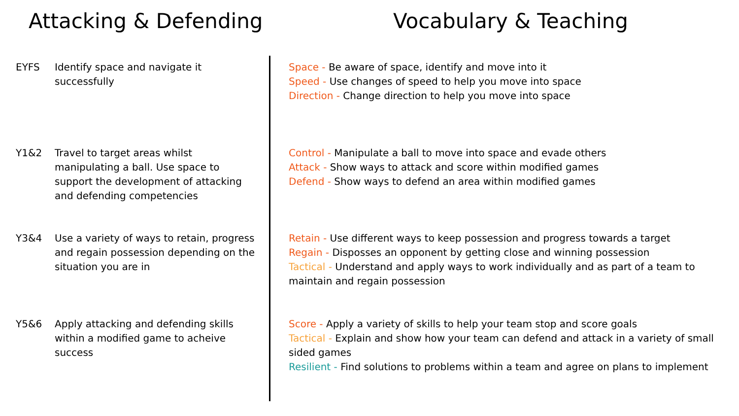Attacking & Defending Vocabulary & Teaching
EYFS Identify space and navigate it successfully
Space - Be aware of space, identify and move into it
Speed - Use changes of speed to help you move into space
Direction - Change direction to help you move into space
Y1&2 Travel to target areas whilst manipulating a ball. Use space to support the development of attacking and defending competencies
Control - Manipulate a ball to move into space and evade others
Attack - Show ways to attack and score within modified games
Defend - Show ways to defend an area within modified games
Y3&4 Use a variety of ways to retain, progress and regain possession depending on the situation you are in
Retain - Use different ways to keep possession and progress towards a target
Regain - Disposses an opponent by getting close and winning possession
Tactical - Understand and apply ways to work individually and as part of a team to maintain and regain possession
Y5&6 Apply attacking and defending skills within a modified game to acheive success
Score - Apply a variety of skills to help your team stop and score goals
Tactical - Explain and show how your team can defend and attack in a variety of small sided games
Resilient - Find solutions to problems within a team and agree on plans to implement